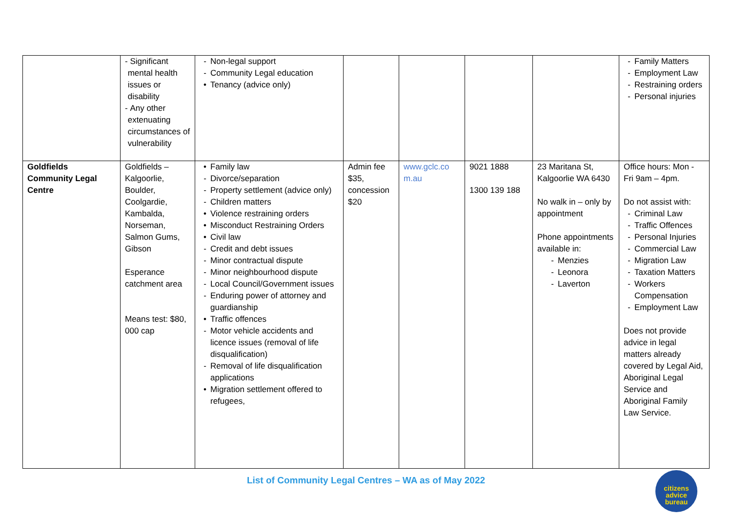| | - Significant mental health issues or disability - Any other extenuating circumstances of vulnerability | - Non-legal support - Community Legal education • Tenancy (advice only) | | | | | - Family Matters - Employment Law - Restraining orders - Personal injuries |
| Goldfields Community Legal Centre | Goldfields – Kalgoorlie, Boulder, Coolgardie, Kambalda, Norseman, Salmon Gums, Gibson Esperance catchment area Means test: $80, 000 cap | • Family law - Divorce/separation - Property settlement (advice only) - Children matters • Violence restraining orders • Misconduct Restraining Orders • Civil law - Credit and debt issues - Minor contractual dispute - Minor neighbourhood dispute - Local Council/Government issues - Enduring power of attorney and guardianship • Traffic offences - Motor vehicle accidents and licence issues (removal of life disqualification) - Removal of life disqualification applications • Migration settlement offered to refugees, | Admin fee $35, concession $20 | www.gclc.co m.au | 9021 1888 1300 139 188 | 23 Maritana St, Kalgoorlie WA 6430 No walk in – only by appointment Phone appointments available in: - Menzies - Leonora - Laverton | Office hours: Mon - Fri 9am – 4pm. Do not assist with: - Criminal Law - Traffic Offences - Personal Injuries - Commercial Law - Migration Law - Taxation Matters - Workers Compensation - Employment Law Does not provide advice in legal matters already covered by Legal Aid, Aboriginal Legal Service and Aboriginal Family Law Service. |
List of Community Legal Centres – WA as of May 2022
citizens
advice
bureau